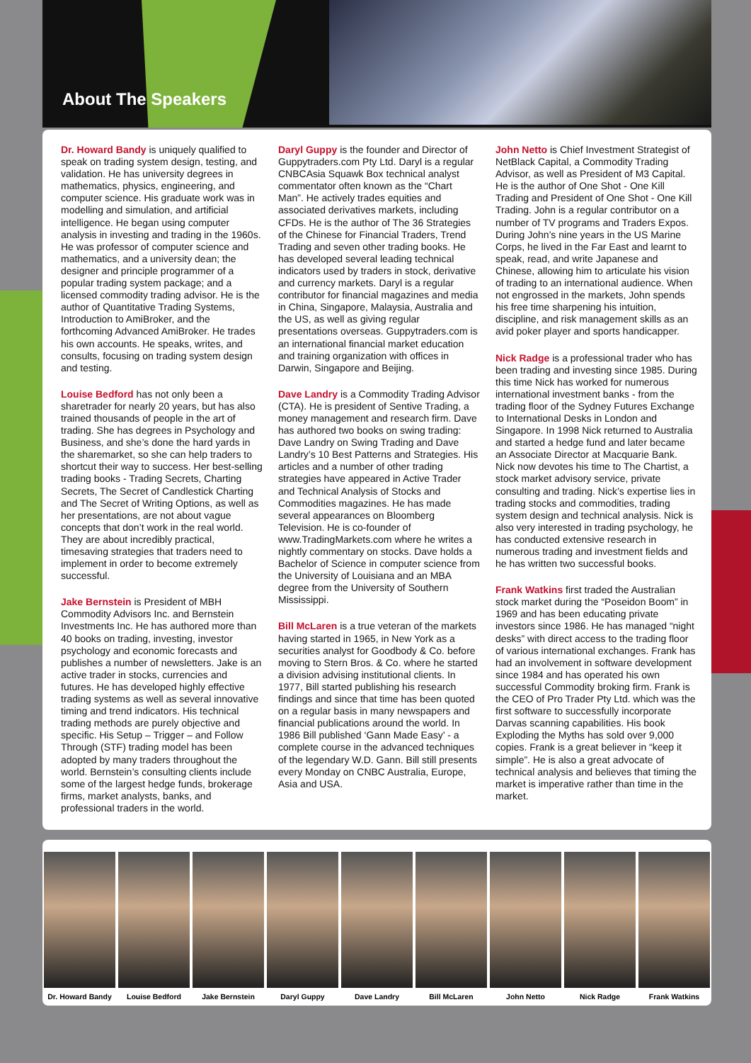About The Speakers
Dr. Howard Bandy is uniquely qualified to speak on trading system design, testing, and validation. He has university degrees in mathematics, physics, engineering, and computer science. His graduate work was in modelling and simulation, and artificial intelligence. He began using computer analysis in investing and trading in the 1960s. He was professor of computer science and mathematics, and a university dean; the designer and principle programmer of a popular trading system package; and a licensed commodity trading advisor. He is the author of Quantitative Trading Systems, Introduction to AmiBroker, and the forthcoming Advanced AmiBroker. He trades his own accounts. He speaks, writes, and consults, focusing on trading system design and testing.
Louise Bedford has not only been a sharetrader for nearly 20 years, but has also trained thousands of people in the art of trading. She has degrees in Psychology and Business, and she’s done the hard yards in the sharemarket, so she can help traders to shortcut their way to success. Her best-selling trading books - Trading Secrets, Charting Secrets, The Secret of Candlestick Charting and The Secret of Writing Options, as well as her presentations, are not about vague concepts that don’t work in the real world. They are about incredibly practical, timesaving strategies that traders need to implement in order to become extremely successful.
Jake Bernstein is President of MBH Commodity Advisors Inc. and Bernstein Investments Inc. He has authored more than 40 books on trading, investing, investor psychology and economic forecasts and publishes a number of newsletters. Jake is an active trader in stocks, currencies and futures. He has developed highly effective trading systems as well as several innovative timing and trend indicators. His technical trading methods are purely objective and specific. His Setup – Trigger – and Follow Through (STF) trading model has been adopted by many traders throughout the world. Bernstein’s consulting clients include some of the largest hedge funds, brokerage firms, market analysts, banks, and professional traders in the world.
Daryl Guppy is the founder and Director of Guppytraders.com Pty Ltd. Daryl is a regular CNBCAsia Squawk Box technical analyst commentator often known as the “Chart Man”. He actively trades equities and associated derivatives markets, including CFDs. He is the author of The 36 Strategies of the Chinese for Financial Traders, Trend Trading and seven other trading books. He has developed several leading technical indicators used by traders in stock, derivative and currency markets. Daryl is a regular contributor for financial magazines and media in China, Singapore, Malaysia, Australia and the US, as well as giving regular presentations overseas. Guppytraders.com is an international financial market education and training organization with offices in Darwin, Singapore and Beijing.
Dave Landry is a Commodity Trading Advisor (CTA). He is president of Sentive Trading, a money management and research firm. Dave has authored two books on swing trading: Dave Landry on Swing Trading and Dave Landry’s 10 Best Patterns and Strategies. His articles and a number of other trading strategies have appeared in Active Trader and Technical Analysis of Stocks and Commodities magazines. He has made several appearances on Bloomberg Television. He is co-founder of www.TradingMarkets.com where he writes a nightly commentary on stocks. Dave holds a Bachelor of Science in computer science from the University of Louisiana and an MBA degree from the University of Southern Mississippi.
Bill McLaren is a true veteran of the markets having started in 1965, in New York as a securities analyst for Goodbody & Co. before moving to Stern Bros. & Co. where he started a division advising institutional clients. In 1977, Bill started publishing his research findings and since that time has been quoted on a regular basis in many newspapers and financial publications around the world. In 1986 Bill published ‘Gann Made Easy’ - a complete course in the advanced techniques of the legendary W.D. Gann. Bill still presents every Monday on CNBC Australia, Europe, Asia and USA.
John Netto is Chief Investment Strategist of NetBlack Capital, a Commodity Trading Advisor, as well as President of M3 Capital. He is the author of One Shot - One Kill Trading and President of One Shot - One Kill Trading. John is a regular contributor on a number of TV programs and Traders Expos. During John’s nine years in the US Marine Corps, he lived in the Far East and learnt to speak, read, and write Japanese and Chinese, allowing him to articulate his vision of trading to an international audience. When not engrossed in the markets, John spends his free time sharpening his intuition, discipline, and risk management skills as an avid poker player and sports handicapper.
Nick Radge is a professional trader who has been trading and investing since 1985. During this time Nick has worked for numerous international investment banks - from the trading floor of the Sydney Futures Exchange to International Desks in London and Singapore. In 1998 Nick returned to Australia and started a hedge fund and later became an Associate Director at Macquarie Bank. Nick now devotes his time to The Chartist, a stock market advisory service, private consulting and trading. Nick’s expertise lies in trading stocks and commodities, trading system design and technical analysis. Nick is also very interested in trading psychology, he has conducted extensive research in numerous trading and investment fields and he has written two successful books.
Frank Watkins first traded the Australian stock market during the “Poseidon Boom” in 1969 and has been educating private investors since 1986. He has managed “night desks” with direct access to the trading floor of various international exchanges. Frank has had an involvement in software development since 1984 and has operated his own successful Commodity broking firm. Frank is the CEO of Pro Trader Pty Ltd. which was the first software to successfully incorporate Darvas scanning capabilities. His book Exploding the Myths has sold over 9,000 copies. Frank is a great believer in “keep it simple”. He is also a great advocate of technical analysis and believes that timing the market is imperative rather than time in the market.
Dr. Howard Bandy Louise Bedford Jake Bernstein Daryl Guppy Dave Landry Bill McLaren John Netto Nick Radge Frank Watkins